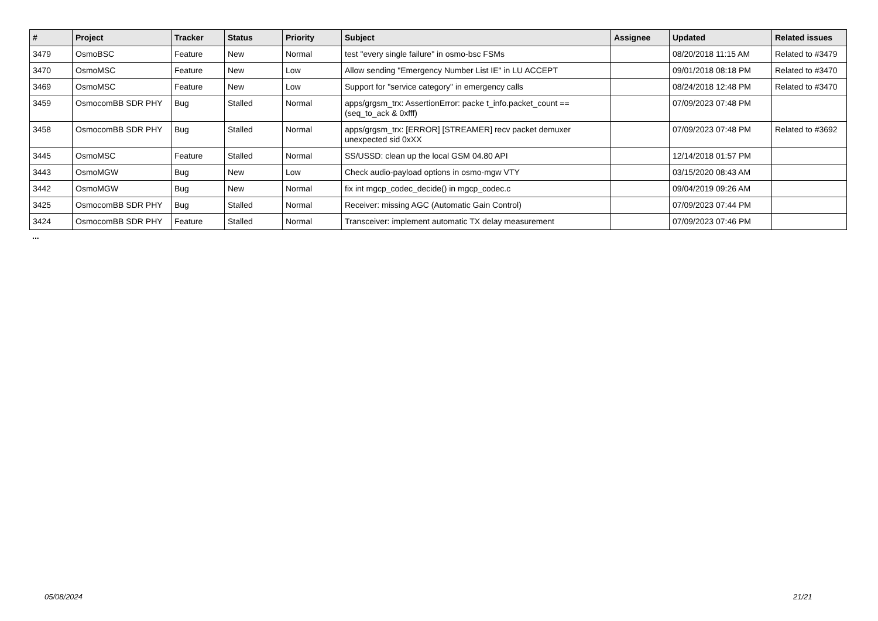| # | Project | Tracker | Status | Priority | Subject | Assignee | Updated | Related issues |
| --- | --- | --- | --- | --- | --- | --- | --- | --- |
| 3479 | OsmoBSC | Feature | New | Normal | test "every single failure" in osmo-bsc FSMs | | 08/20/2018 11:15 AM | Related to #3479 |
| 3470 | OsmoMSC | Feature | New | Low | Allow sending "Emergency Number List IE" in LU ACCEPT | | 09/01/2018 08:18 PM | Related to #3470 |
| 3469 | OsmoMSC | Feature | New | Low | Support for "service category" in emergency calls | | 08/24/2018 12:48 PM | Related to #3470 |
| 3459 | OsmocomBB SDR PHY | Bug | Stalled | Normal | apps/grgsm_trx: AssertionError: packe t_info.packet_count == (seq_to_ack & 0xfff) | | 07/09/2023 07:48 PM | |
| 3458 | OsmocomBB SDR PHY | Bug | Stalled | Normal | apps/grgsm_trx: [ERROR] [STREAMER] recv packet demuxer unexpected sid 0xXX | | 07/09/2023 07:48 PM | Related to #3692 |
| 3445 | OsmoMSC | Feature | Stalled | Normal | SS/USSD: clean up the local GSM 04.80 API | | 12/14/2018 01:57 PM | |
| 3443 | OsmoMGW | Bug | New | Low | Check audio-payload options in osmo-mgw VTY | | 03/15/2020 08:43 AM | |
| 3442 | OsmoMGW | Bug | New | Normal | fix int mgcp_codec_decide() in mgcp_codec.c | | 09/04/2019 09:26 AM | |
| 3425 | OsmocomBB SDR PHY | Bug | Stalled | Normal | Receiver: missing AGC (Automatic Gain Control) | | 07/09/2023 07:44 PM | |
| 3424 | OsmocomBB SDR PHY | Feature | Stalled | Normal | Transceiver: implement automatic TX delay measurement | | 07/09/2023 07:46 PM | |
...
05/08/2024 21/21